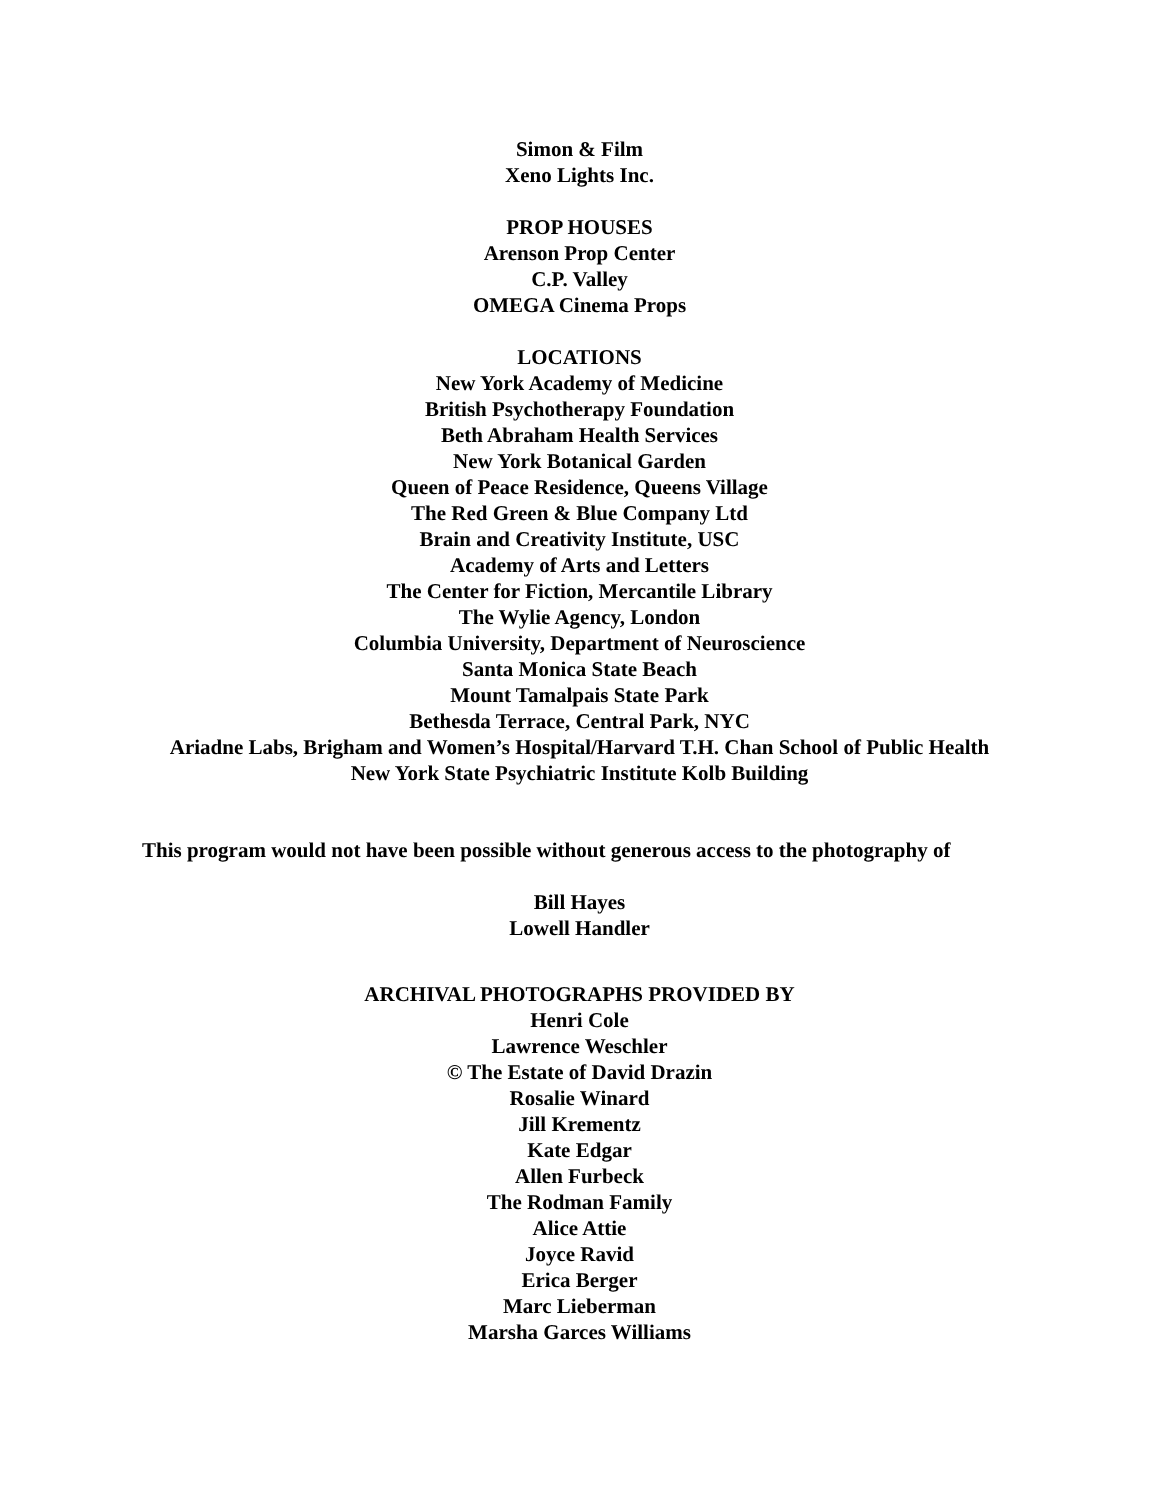Simon & Film
Xeno Lights Inc.
PROP HOUSES
Arenson Prop Center
C.P. Valley
OMEGA Cinema Props
LOCATIONS
New York Academy of Medicine
British Psychotherapy Foundation
Beth Abraham Health Services
New York Botanical Garden
Queen of Peace Residence, Queens Village
The Red Green & Blue Company Ltd
Brain and Creativity Institute, USC
Academy of Arts and Letters
The Center for Fiction, Mercantile Library
The Wylie Agency, London
Columbia University, Department of Neuroscience
Santa Monica State Beach
Mount Tamalpais State Park
Bethesda Terrace, Central Park, NYC
Ariadne Labs, Brigham and Women’s Hospital/Harvard T.H. Chan School of Public Health
New York State Psychiatric Institute Kolb Building
This program would not have been possible without generous access to the photography of
Bill Hayes
Lowell Handler
ARCHIVAL PHOTOGRAPHS PROVIDED BY
Henri Cole
Lawrence Weschler
© The Estate of David Drazin
Rosalie Winard
Jill Krementz
Kate Edgar
Allen Furbeck
The Rodman Family
Alice Attie
Joyce Ravid
Erica Berger
Marc Lieberman
Marsha Garces Williams